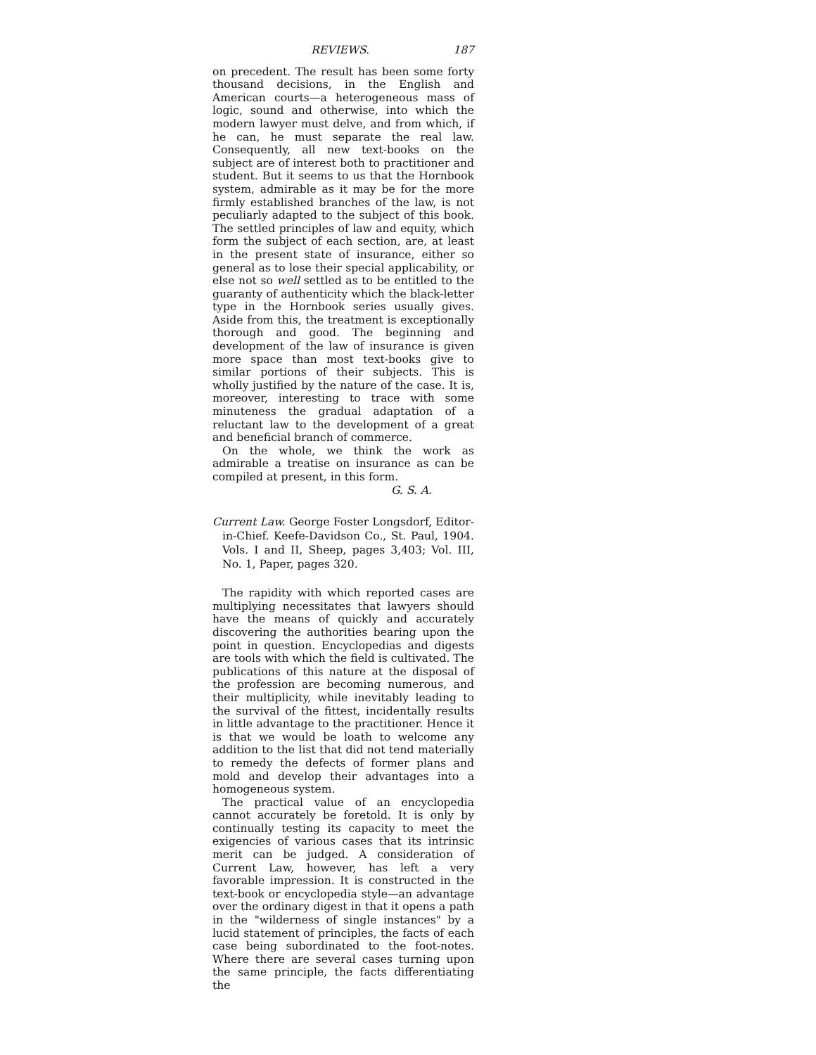REVIEWS. 187
on precedent. The result has been some forty thousand decisions, in the English and American courts—a heterogeneous mass of logic, sound and otherwise, into which the modern lawyer must delve, and from which, if he can, he must separate the real law. Consequently, all new text-books on the subject are of interest both to practitioner and student. But it seems to us that the Hornbook system, admirable as it may be for the more firmly established branches of the law, is not peculiarly adapted to the subject of this book. The settled principles of law and equity, which form the subject of each section, are, at least in the present state of insurance, either so general as to lose their special applicability, or else not so well settled as to be entitled to the guaranty of authenticity which the black-letter type in the Hornbook series usually gives. Aside from this, the treatment is exceptionally thorough and good. The beginning and development of the law of insurance is given more space than most text-books give to similar portions of their subjects. This is wholly justified by the nature of the case. It is, moreover, interesting to trace with some minuteness the gradual adaptation of a reluctant law to the development of a great and beneficial branch of commerce.
On the whole, we think the work as admirable a treatise on insurance as can be compiled at present, in this form.
G. S. A.
Current Law. George Foster Longsdorf, Editor-in-Chief. Keefe-Davidson Co., St. Paul, 1904. Vols. I and II, Sheep, pages 3,403; Vol. III, No. 1, Paper, pages 320.
The rapidity with which reported cases are multiplying necessitates that lawyers should have the means of quickly and accurately discovering the authorities bearing upon the point in question. Encyclopedias and digests are tools with which the field is cultivated. The publications of this nature at the disposal of the profession are becoming numerous, and their multiplicity, while inevitably leading to the survival of the fittest, incidentally results in little advantage to the practitioner. Hence it is that we would be loath to welcome any addition to the list that did not tend materially to remedy the defects of former plans and mold and develop their advantages into a homogeneous system.
The practical value of an encyclopedia cannot accurately be foretold. It is only by continually testing its capacity to meet the exigencies of various cases that its intrinsic merit can be judged. A consideration of Current Law, however, has left a very favorable impression. It is constructed in the text-book or encyclopedia style—an advantage over the ordinary digest in that it opens a path in the "wilderness of single instances" by a lucid statement of principles, the facts of each case being subordinated to the foot-notes. Where there are several cases turning upon the same principle, the facts differentiating the